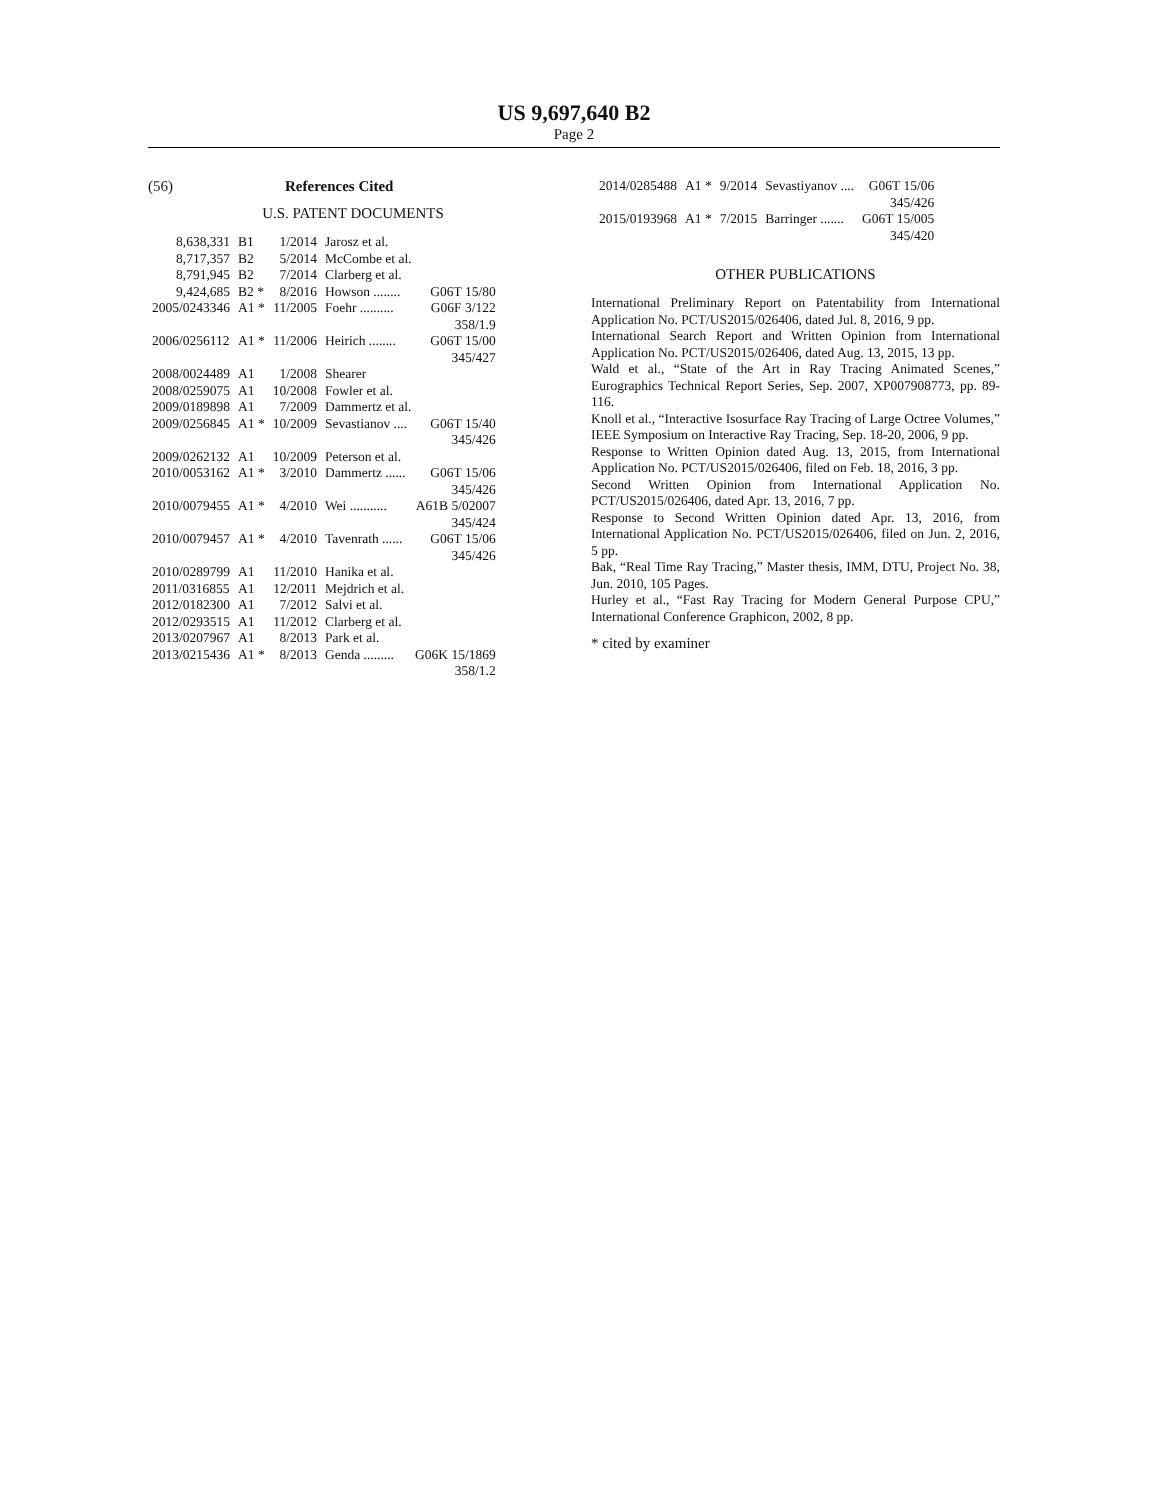US 9,697,640 B2
Page 2
(56) References Cited
U.S. PATENT DOCUMENTS
| 8,638,331 | B1 | 1/2014 | Jarosz et al. | |
| 8,717,357 | B2 | 5/2014 | McCombe et al. | |
| 8,791,945 | B2 | 7/2014 | Clarberg et al. | |
| 9,424,685 | B2 * | 8/2016 | Howson ........ | G06T 15/80 |
| 2005/0243346 | A1 * | 11/2005 | Foehr .......... | G06F 3/122 358/1.9 |
| 2006/0256112 | A1 * | 11/2006 | Heirich ........ | G06T 15/00 345/427 |
| 2008/0024489 | A1 | 1/2008 | Shearer | |
| 2008/0259075 | A1 | 10/2008 | Fowler et al. | |
| 2009/0189898 | A1 | 7/2009 | Dammertz et al. | |
| 2009/0256845 | A1 * | 10/2009 | Sevastianov .... | G06T 15/40 345/426 |
| 2009/0262132 | A1 | 10/2009 | Peterson et al. | |
| 2010/0053162 | A1 * | 3/2010 | Dammertz ...... | G06T 15/06 345/426 |
| 2010/0079455 | A1 * | 4/2010 | Wei ........... | A61B 5/02007 345/424 |
| 2010/0079457 | A1 * | 4/2010 | Tavenrath ...... | G06T 15/06 345/426 |
| 2010/0289799 | A1 | 11/2010 | Hanika et al. | |
| 2011/0316855 | A1 | 12/2011 | Mejdrich et al. | |
| 2012/0182300 | A1 | 7/2012 | Salvi et al. | |
| 2012/0293515 | A1 | 11/2012 | Clarberg et al. | |
| 2013/0207967 | A1 | 8/2013 | Park et al. | |
| 2013/0215436 | A1 * | 8/2013 | Genda ......... | G06K 15/1869 358/1.2 |
| 2014/0285488 | A1 * | 9/2014 | Sevastiyanov .... | G06T 15/06 345/426 |
| 2015/0193968 | A1 * | 7/2015 | Barringer ....... | G06T 15/005 345/420 |
OTHER PUBLICATIONS
International Preliminary Report on Patentability from International Application No. PCT/US2015/026406, dated Jul. 8, 2016, 9 pp.
International Search Report and Written Opinion from International Application No. PCT/US2015/026406, dated Aug. 13, 2015, 13 pp.
Wald et al., “State of the Art in Ray Tracing Animated Scenes,” Eurographics Technical Report Series, Sep. 2007, XP007908773, pp. 89-116.
Knoll et al., “Interactive Isosurface Ray Tracing of Large Octree Volumes,” IEEE Symposium on Interactive Ray Tracing, Sep. 18-20, 2006, 9 pp.
Response to Written Opinion dated Aug. 13, 2015, from International Application No. PCT/US2015/026406, filed on Feb. 18, 2016, 3 pp.
Second Written Opinion from International Application No. PCT/US2015/026406, dated Apr. 13, 2016, 7 pp.
Response to Second Written Opinion dated Apr. 13, 2016, from International Application No. PCT/US2015/026406, filed on Jun. 2, 2016, 5 pp.
Bak, “Real Time Ray Tracing,” Master thesis, IMM, DTU, Project No. 38, Jun. 2010, 105 Pages.
Hurley et al., “Fast Ray Tracing for Modern General Purpose CPU,” International Conference Graphicon, 2002, 8 pp.
* cited by examiner